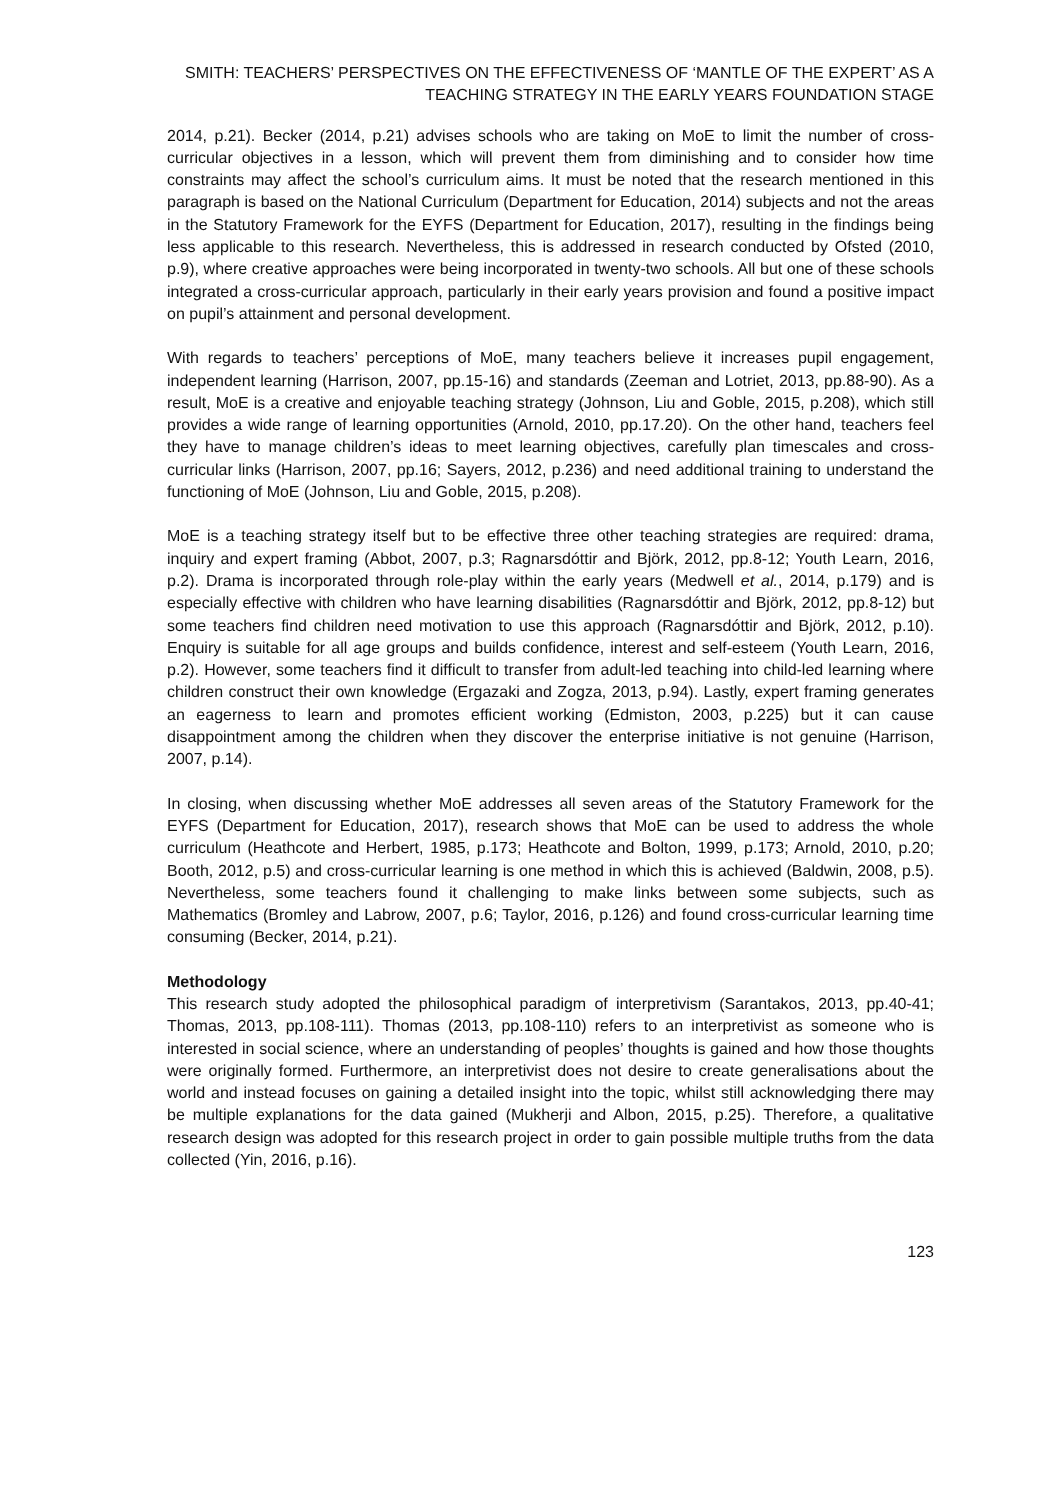SMITH: TEACHERS’ PERSPECTIVES ON THE EFFECTIVENESS OF ‘MANTLE OF THE EXPERT’ AS A TEACHING STRATEGY IN THE EARLY YEARS FOUNDATION STAGE
2014, p.21). Becker (2014, p.21) advises schools who are taking on MoE to limit the number of cross-curricular objectives in a lesson, which will prevent them from diminishing and to consider how time constraints may affect the school’s curriculum aims. It must be noted that the research mentioned in this paragraph is based on the National Curriculum (Department for Education, 2014) subjects and not the areas in the Statutory Framework for the EYFS (Department for Education, 2017), resulting in the findings being less applicable to this research. Nevertheless, this is addressed in research conducted by Ofsted (2010, p.9), where creative approaches were being incorporated in twenty-two schools. All but one of these schools integrated a cross-curricular approach, particularly in their early years provision and found a positive impact on pupil’s attainment and personal development.
With regards to teachers’ perceptions of MoE, many teachers believe it increases pupil engagement, independent learning (Harrison, 2007, pp.15-16) and standards (Zeeman and Lotriet, 2013, pp.88-90). As a result, MoE is a creative and enjoyable teaching strategy (Johnson, Liu and Goble, 2015, p.208), which still provides a wide range of learning opportunities (Arnold, 2010, pp.17.20). On the other hand, teachers feel they have to manage children’s ideas to meet learning objectives, carefully plan timescales and cross-curricular links (Harrison, 2007, pp.16; Sayers, 2012, p.236) and need additional training to understand the functioning of MoE (Johnson, Liu and Goble, 2015, p.208).
MoE is a teaching strategy itself but to be effective three other teaching strategies are required: drama, inquiry and expert framing (Abbot, 2007, p.3; Ragnarsdóttir and Björk, 2012, pp.8-12; Youth Learn, 2016, p.2). Drama is incorporated through role-play within the early years (Medwell et al., 2014, p.179) and is especially effective with children who have learning disabilities (Ragnarsdóttir and Björk, 2012, pp.8-12) but some teachers find children need motivation to use this approach (Ragnarsdóttir and Björk, 2012, p.10). Enquiry is suitable for all age groups and builds confidence, interest and self-esteem (Youth Learn, 2016, p.2). However, some teachers find it difficult to transfer from adult-led teaching into child-led learning where children construct their own knowledge (Ergazaki and Zogza, 2013, p.94). Lastly, expert framing generates an eagerness to learn and promotes efficient working (Edmiston, 2003, p.225) but it can cause disappointment among the children when they discover the enterprise initiative is not genuine (Harrison, 2007, p.14).
In closing, when discussing whether MoE addresses all seven areas of the Statutory Framework for the EYFS (Department for Education, 2017), research shows that MoE can be used to address the whole curriculum (Heathcote and Herbert, 1985, p.173; Heathcote and Bolton, 1999, p.173; Arnold, 2010, p.20; Booth, 2012, p.5) and cross-curricular learning is one method in which this is achieved (Baldwin, 2008, p.5). Nevertheless, some teachers found it challenging to make links between some subjects, such as Mathematics (Bromley and Labrow, 2007, p.6; Taylor, 2016, p.126) and found cross-curricular learning time consuming (Becker, 2014, p.21).
Methodology
This research study adopted the philosophical paradigm of interpretivism (Sarantakos, 2013, pp.40-41; Thomas, 2013, pp.108-111). Thomas (2013, pp.108-110) refers to an interpretivist as someone who is interested in social science, where an understanding of peoples’ thoughts is gained and how those thoughts were originally formed. Furthermore, an interpretivist does not desire to create generalisations about the world and instead focuses on gaining a detailed insight into the topic, whilst still acknowledging there may be multiple explanations for the data gained (Mukherji and Albon, 2015, p.25). Therefore, a qualitative research design was adopted for this research project in order to gain possible multiple truths from the data collected (Yin, 2016, p.16).
123